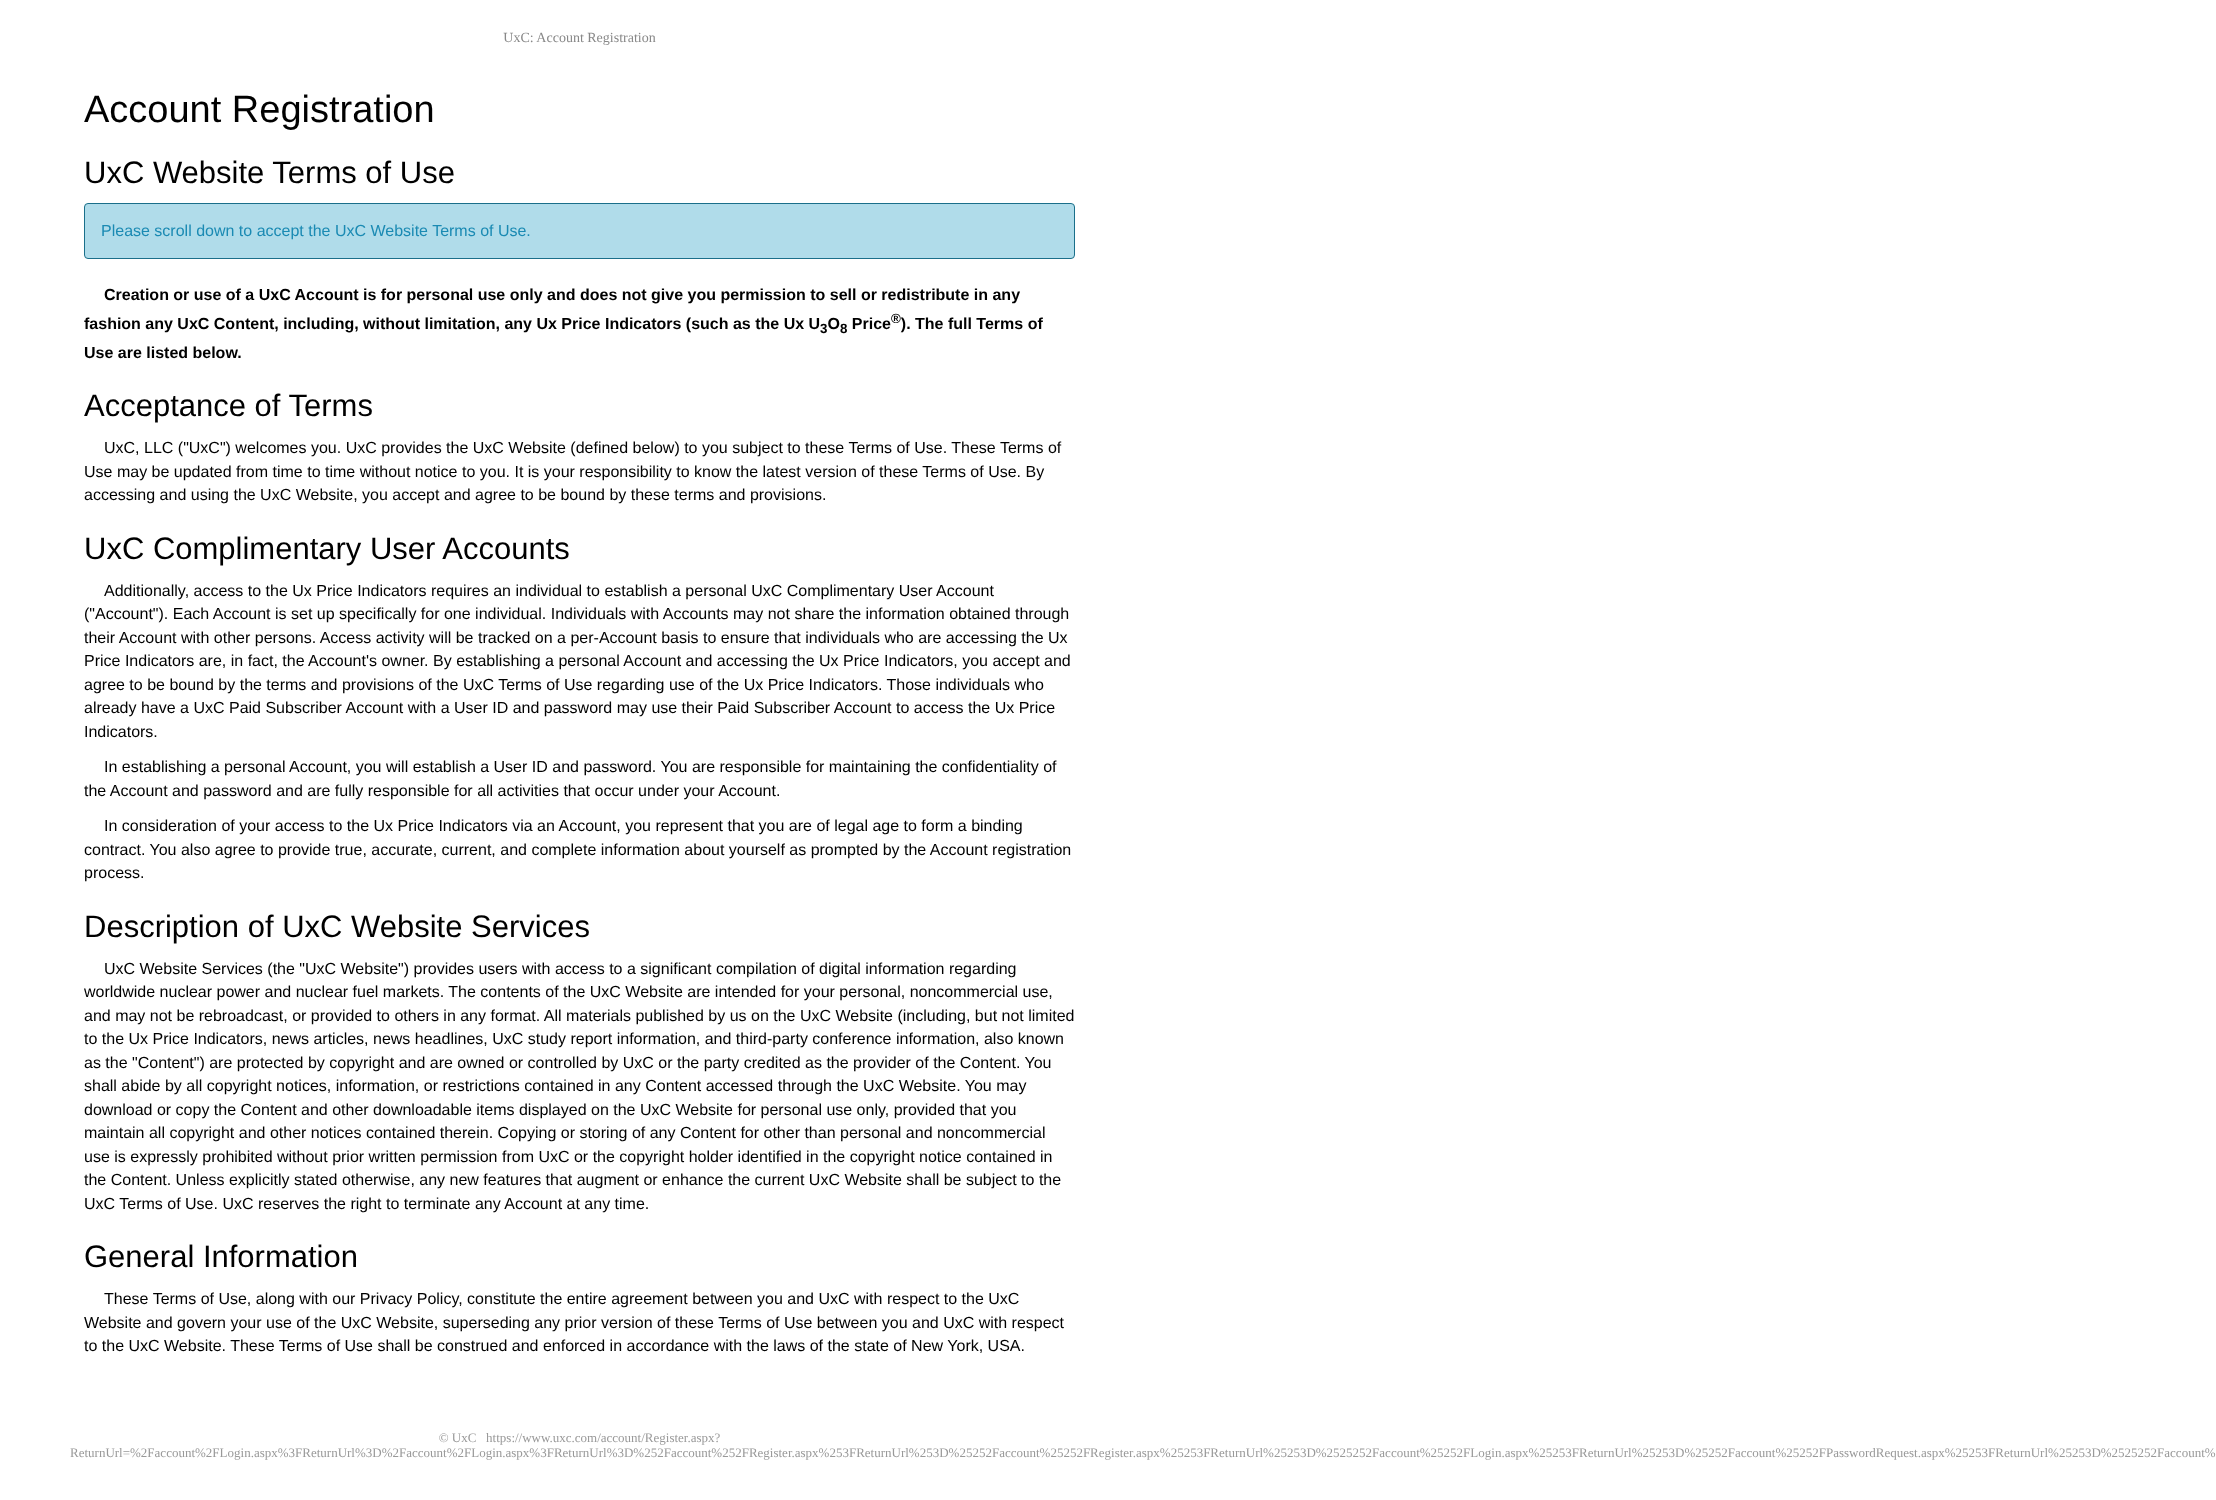UxC: Account Registration
Account Registration
UxC Website Terms of Use
Please scroll down to accept the UxC Website Terms of Use.
Creation or use of a UxC Account is for personal use only and does not give you permission to sell or redistribute in any fashion any UxC Content, including, without limitation, any Ux Price Indicators (such as the Ux U<sub>3</sub>O<sub>8</sub> Price<sup>®</sup>). The full Terms of Use are listed below.
Acceptance of Terms
UxC, LLC ("UxC") welcomes you. UxC provides the UxC Website (defined below) to you subject to these Terms of Use. These Terms of Use may be updated from time to time without notice to you. It is your responsibility to know the latest version of these Terms of Use. By accessing and using the UxC Website, you accept and agree to be bound by these terms and provisions.
UxC Complimentary User Accounts
Additionally, access to the Ux Price Indicators requires an individual to establish a personal UxC Complimentary User Account ("Account"). Each Account is set up specifically for one individual. Individuals with Accounts may not share the information obtained through their Account with other persons. Access activity will be tracked on a per-Account basis to ensure that individuals who are accessing the Ux Price Indicators are, in fact, the Account's owner. By establishing a personal Account and accessing the Ux Price Indicators, you accept and agree to be bound by the terms and provisions of the UxC Terms of Use regarding use of the Ux Price Indicators. Those individuals who already have a UxC Paid Subscriber Account with a User ID and password may use their Paid Subscriber Account to access the Ux Price Indicators.
In establishing a personal Account, you will establish a User ID and password. You are responsible for maintaining the confidentiality of the Account and password and are fully responsible for all activities that occur under your Account.
In consideration of your access to the Ux Price Indicators via an Account, you represent that you are of legal age to form a binding contract. You also agree to provide true, accurate, current, and complete information about yourself as prompted by the Account registration process.
Description of UxC Website Services
UxC Website Services (the "UxC Website") provides users with access to a significant compilation of digital information regarding worldwide nuclear power and nuclear fuel markets. The contents of the UxC Website are intended for your personal, noncommercial use, and may not be rebroadcast, or provided to others in any format. All materials published by us on the UxC Website (including, but not limited to the Ux Price Indicators, news articles, news headlines, UxC study report information, and third-party conference information, also known as the "Content") are protected by copyright and are owned or controlled by UxC or the party credited as the provider of the Content. You shall abide by all copyright notices, information, or restrictions contained in any Content accessed through the UxC Website. You may download or copy the Content and other downloadable items displayed on the UxC Website for personal use only, provided that you maintain all copyright and other notices contained therein. Copying or storing of any Content for other than personal and noncommercial use is expressly prohibited without prior written permission from UxC or the copyright holder identified in the copyright notice contained in the Content. Unless explicitly stated otherwise, any new features that augment or enhance the current UxC Website shall be subject to the UxC Terms of Use. UxC reserves the right to terminate any Account at any time.
General Information
These Terms of Use, along with our Privacy Policy, constitute the entire agreement between you and UxC with respect to the UxC Website and govern your use of the UxC Website, superseding any prior version of these Terms of Use between you and UxC with respect to the UxC Website. These Terms of Use shall be construed and enforced in accordance with the laws of the state of New York, USA.
© UxC https://www.uxc.com/account/Register.aspx?ReturnUrl=%2Faccount%2FLogin.aspx%3FReturnUrl%3D%2Faccount%2FLogin.aspx%3FReturnUrl%3D%252Faccount%252FRegister.aspx%253FReturnUrl%253D%25252Faccount%25252FRegister.aspx%25253FReturnUrl%25253D%2525252Faccount%25252FLogin.aspx%25253FReturnUrl%25253D%25252Faccount%25252FPasswordRequest.aspx%25253FReturnUrl%25253D%2525252Faccount%